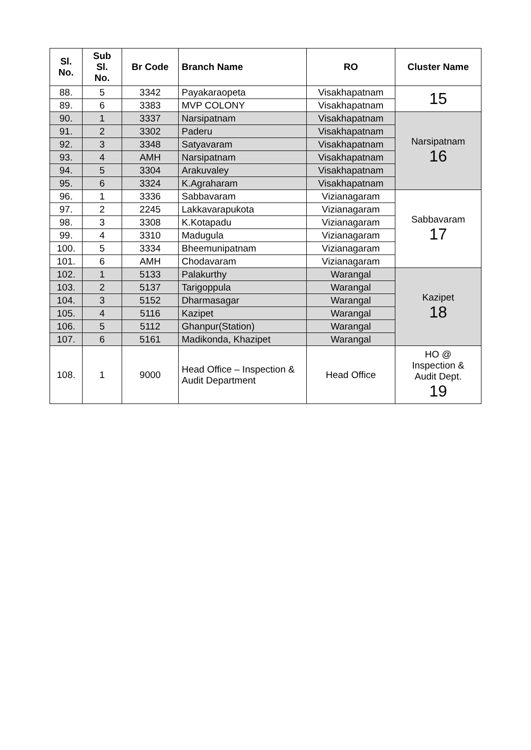| Sl. No. | Sub Sl. No. | Br Code | Branch Name | RO | Cluster Name |
| --- | --- | --- | --- | --- | --- |
| 88. | 5 | 3342 | Payakaraopeta | Visakhapatnam | 15 |
| 89. | 6 | 3383 | MVP COLONY | Visakhapatnam | |
| 90. | 1 | 3337 | Narsipatnam | Visakhapatnam | Narsipatnam 16 |
| 91. | 2 | 3302 | Paderu | Visakhapatnam | |
| 92. | 3 | 3348 | Satyavaram | Visakhapatnam | |
| 93. | 4 | AMH | Narsipatnam | Visakhapatnam | |
| 94. | 5 | 3304 | Arakuvaley | Visakhapatnam | |
| 95. | 6 | 3324 | K.Agraharam | Visakhapatnam | |
| 96. | 1 | 3336 | Sabbavaram | Vizianagaram | Sabbavaram 17 |
| 97. | 2 | 2245 | Lakkavarapukota | Vizianagaram | |
| 98. | 3 | 3308 | K.Kotapadu | Vizianagaram | |
| 99. | 4 | 3310 | Madugula | Vizianagaram | |
| 100. | 5 | 3334 | Bheemunipatnam | Vizianagaram | |
| 101. | 6 | AMH | Chodavaram | Vizianagaram | |
| 102. | 1 | 5133 | Palakurthy | Warangal | Kazipet 18 |
| 103. | 2 | 5137 | Tarigoppula | Warangal | |
| 104. | 3 | 5152 | Dharmasagar | Warangal | |
| 105. | 4 | 5116 | Kazipet | Warangal | |
| 106. | 5 | 5112 | Ghanpur(Station) | Warangal | |
| 107. | 6 | 5161 | Madikonda, Khazipet | Warangal | |
| 108. | 1 | 9000 | Head Office – Inspection & Audit Department | Head Office | HO @ Inspection & Audit Dept. 19 |